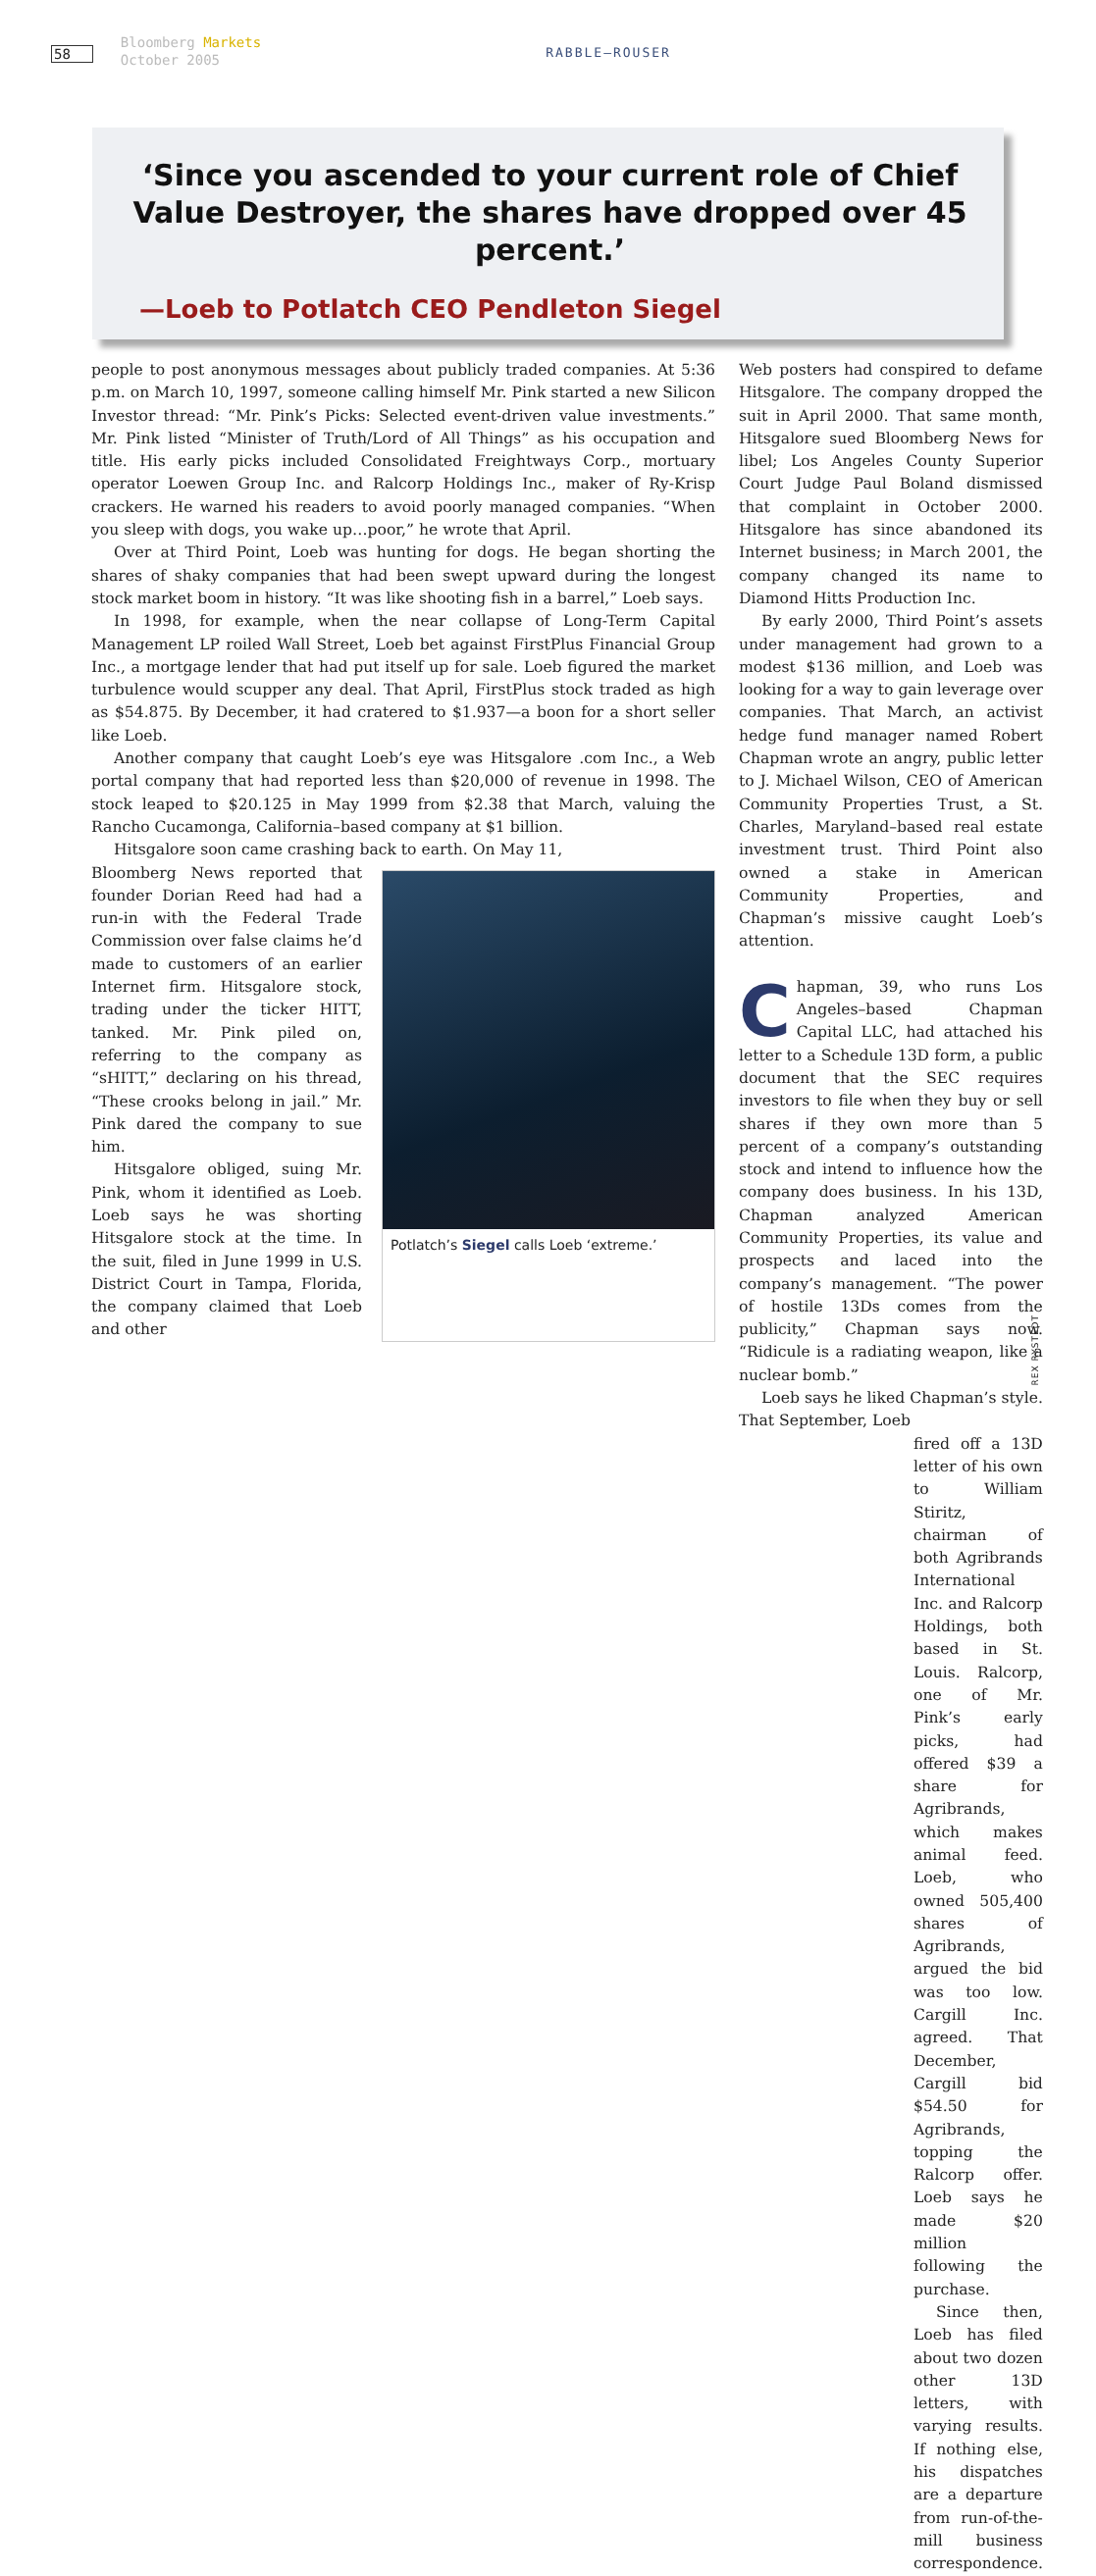58
Bloomberg Markets
October 2005
RABBLE–ROUSER
‘Since you ascended to your current role of Chief Value Destroyer, the shares have dropped over 45 percent.’
—Loeb to Potlatch CEO Pendleton Siegel
people to post anonymous messages about publicly traded companies. At 5:36 p.m. on March 10, 1997, someone calling himself Mr. Pink started a new Silicon Investor thread: “Mr. Pink’s Picks: Selected event-driven value investments.” Mr. Pink listed “Minister of Truth/Lord of All Things” as his occupation and title. His early picks included Consolidated Freightways Corp., mortuary operator Loewen Group Inc. and Ralcorp Holdings Inc., maker of Ry-Krisp crackers. He warned his readers to avoid poorly managed companies. “When you sleep with dogs, you wake up…poor,” he wrote that April.
Over at Third Point, Loeb was hunting for dogs. He began shorting the shares of shaky companies that had been swept upward during the longest stock market boom in history. “It was like shooting fish in a barrel,” Loeb says.
In 1998, for example, when the near collapse of Long-Term Capital Management LP roiled Wall Street, Loeb bet against FirstPlus Financial Group Inc., a mortgage lender that had put itself up for sale. Loeb figured the market turbulence would scupper any deal. That April, FirstPlus stock traded as high as $54.875. By December, it had cratered to $1.937—a boon for a short seller like Loeb.
Another company that caught Loeb’s eye was Hitsgalore .com Inc., a Web portal company that had reported less than $20,000 of revenue in 1998. The stock leaped to $20.125 in May 1999 from $2.38 that March, valuing the Rancho Cucamonga, California–based company at $1 billion.
Hitsgalore soon came crashing back to earth. On May 11,
Bloomberg News reported that founder Dorian Reed had had a run-in with the Federal Trade Commission over false claims he’d made to customers of an earlier Internet firm. Hitsgalore stock, trading under the ticker HITT, tanked. Mr. Pink piled on, referring to the company as “sHITT,” declaring on his thread, “These crooks belong in jail.” Mr. Pink dared the company to sue him.
Hitsgalore obliged, suing Mr. Pink, whom it identified as Loeb. Loeb says he was shorting Hitsgalore stock at the time. In the suit, filed in June 1999 in U.S. District Court in Tampa, Florida, the company claimed that Loeb and other
Potlatch’s Siegel calls Loeb ‘extreme.’
Web posters had conspired to defame Hitsgalore. The company dropped the suit in April 2000. That same month, Hitsgalore sued Bloomberg News for libel; Los Angeles County Superior Court Judge Paul Boland dismissed that complaint in October 2000. Hitsgalore has since abandoned its Internet business; in March 2001, the company changed its name to Diamond Hitts Production Inc.
By early 2000, Third Point’s assets under management had grown to a modest $136 million, and Loeb was looking for a way to gain leverage over companies. That March, an activist hedge fund manager named Robert Chapman wrote an angry, public letter to J. Michael Wilson, CEO of American Community Properties Trust, a St. Charles, Maryland–based real estate investment trust. Third Point also owned a stake in American Community Properties, and Chapman’s missive caught Loeb’s attention.
Chapman, 39, who runs Los Angeles–based Chapman Capital LLC, had attached his letter to a Schedule 13D form, a public document that the SEC requires investors to file when they buy or sell shares if they own more than 5 percent of a company’s outstanding stock and intend to influence how the company does business. In his 13D, Chapman analyzed American Community Properties, its value and prospects and laced into the company’s management. “The power of hostile 13Ds comes from the publicity,” Chapman says now. “Ridicule is a radiating weapon, like a nuclear bomb.”
Loeb says he liked Chapman’s style. That September, Loeb
fired off a 13D letter of his own to William Stiritz, chairman of both Agribrands International Inc. and Ralcorp Holdings, both based in St. Louis. Ralcorp, one of Mr. Pink’s early picks, had offered $39 a share for Agribrands, which makes animal feed. Loeb, who owned 505,400 shares of Agribrands, argued the bid was too low. Cargill Inc. agreed. That December, Cargill bid $54.50 for Agribrands, topping the Ralcorp offer. Loeb says he made $20 million following the purchase.
Since then, Loeb has filed about two dozen other 13D letters, with varying results. If nothing else, his dispatches are a departure from run-of-the-mill business correspondence.
REX RYSTEDT